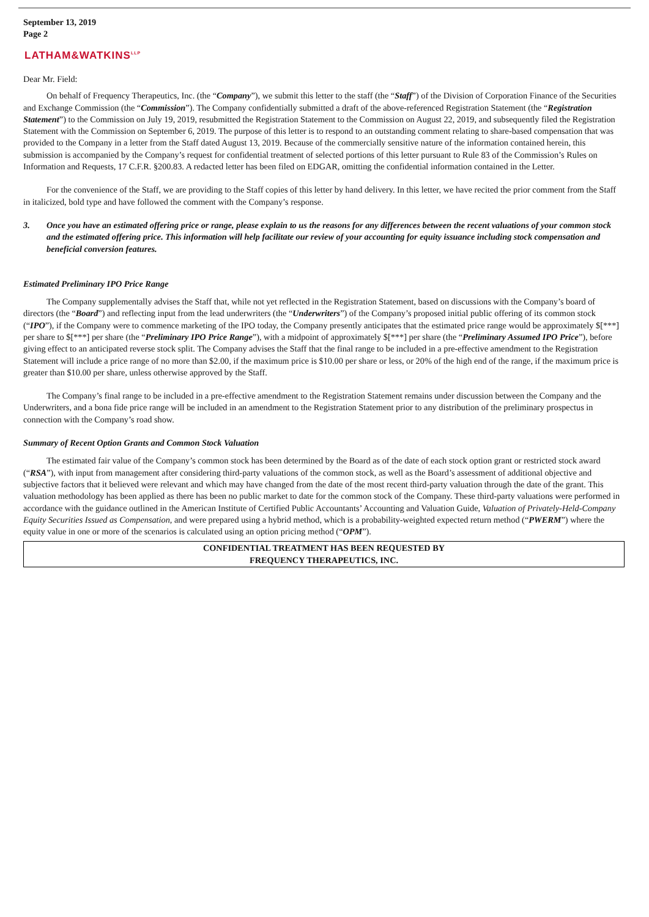September 13, 2019
Page 2
LATHAM&WATKINS<sup>LLP</sup>
Dear Mr. Field:
On behalf of Frequency Therapeutics, Inc. (the “Company”), we submit this letter to the staff (the “Staff”) of the Division of Corporation Finance of the Securities and Exchange Commission (the “Commission”). The Company confidentially submitted a draft of the above-referenced Registration Statement (the “Registration Statement”) to the Commission on July 19, 2019, resubmitted the Registration Statement to the Commission on August 22, 2019, and subsequently filed the Registration Statement with the Commission on September 6, 2019. The purpose of this letter is to respond to an outstanding comment relating to share-based compensation that was provided to the Company in a letter from the Staff dated August 13, 2019. Because of the commercially sensitive nature of the information contained herein, this submission is accompanied by the Company’s request for confidential treatment of selected portions of this letter pursuant to Rule 83 of the Commission’s Rules on Information and Requests, 17 C.F.R. §200.83. A redacted letter has been filed on EDGAR, omitting the confidential information contained in the Letter.
For the convenience of the Staff, we are providing to the Staff copies of this letter by hand delivery. In this letter, we have recited the prior comment from the Staff in italicized, bold type and have followed the comment with the Company’s response.
3. Once you have an estimated offering price or range, please explain to us the reasons for any differences between the recent valuations of your common stock and the estimated offering price. This information will help facilitate our review of your accounting for equity issuance including stock compensation and beneficial conversion features.
Estimated Preliminary IPO Price Range
The Company supplementally advises the Staff that, while not yet reflected in the Registration Statement, based on discussions with the Company’s board of directors (the “Board”) and reflecting input from the lead underwriters (the “Underwriters”) of the Company’s proposed initial public offering of its common stock (“IPO”), if the Company were to commence marketing of the IPO today, the Company presently anticipates that the estimated price range would be approximately $[***] per share to $[***] per share (the “Preliminary IPO Price Range”), with a midpoint of approximately $[***] per share (the “Preliminary Assumed IPO Price”), before giving effect to an anticipated reverse stock split. The Company advises the Staff that the final range to be included in a pre-effective amendment to the Registration Statement will include a price range of no more than $2.00, if the maximum price is $10.00 per share or less, or 20% of the high end of the range, if the maximum price is greater than $10.00 per share, unless otherwise approved by the Staff.
The Company’s final range to be included in a pre-effective amendment to the Registration Statement remains under discussion between the Company and the Underwriters, and a bona fide price range will be included in an amendment to the Registration Statement prior to any distribution of the preliminary prospectus in connection with the Company’s road show.
Summary of Recent Option Grants and Common Stock Valuation
The estimated fair value of the Company’s common stock has been determined by the Board as of the date of each stock option grant or restricted stock award (“RSA”), with input from management after considering third-party valuations of the common stock, as well as the Board’s assessment of additional objective and subjective factors that it believed were relevant and which may have changed from the date of the most recent third-party valuation through the date of the grant. This valuation methodology has been applied as there has been no public market to date for the common stock of the Company. These third-party valuations were performed in accordance with the guidance outlined in the American Institute of Certified Public Accountants’ Accounting and Valuation Guide, Valuation of Privately-Held-Company Equity Securities Issued as Compensation, and were prepared using a hybrid method, which is a probability-weighted expected return method (“PWERM”) where the equity value in one or more of the scenarios is calculated using an option pricing method (“OPM”).
CONFIDENTIAL TREATMENT HAS BEEN REQUESTED BY
FREQUENCY THERAPEUTICS, INC.